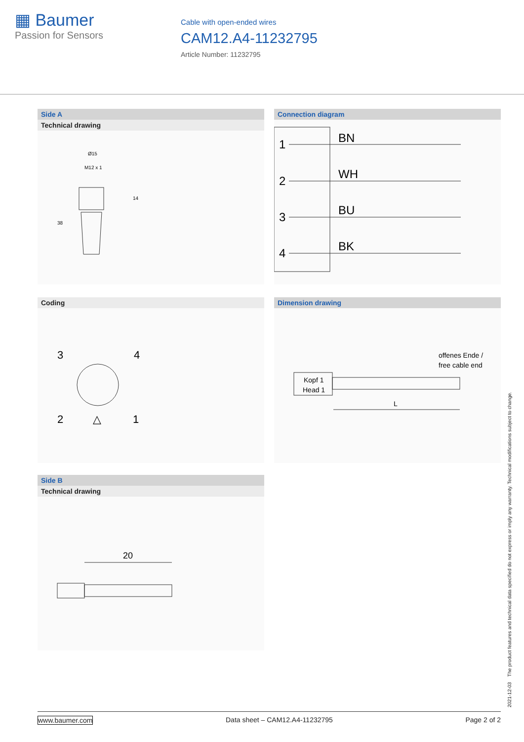▦ Baumer
Passion for Sensors
Cable with open-ended wires
CAM12.A4-11232795
Article Number: 11232795
Side A
Technical drawing
Ø15
M12 x 1
14
38
Connection diagram
1
BN
2
WH
3
BU
4
BK
Coding
3
4
2
1
△
Dimension drawing
offenes Ende /
free cable end
Kopf 1
Head 1
L
Side B
Technical drawing
20
2021-12-03 The product features and technical data specified do not express or imply any warranty. Technical modifications subject to change.
www.baumer.com Data sheet – CAM12.A4-11232795 Page 2 of 2